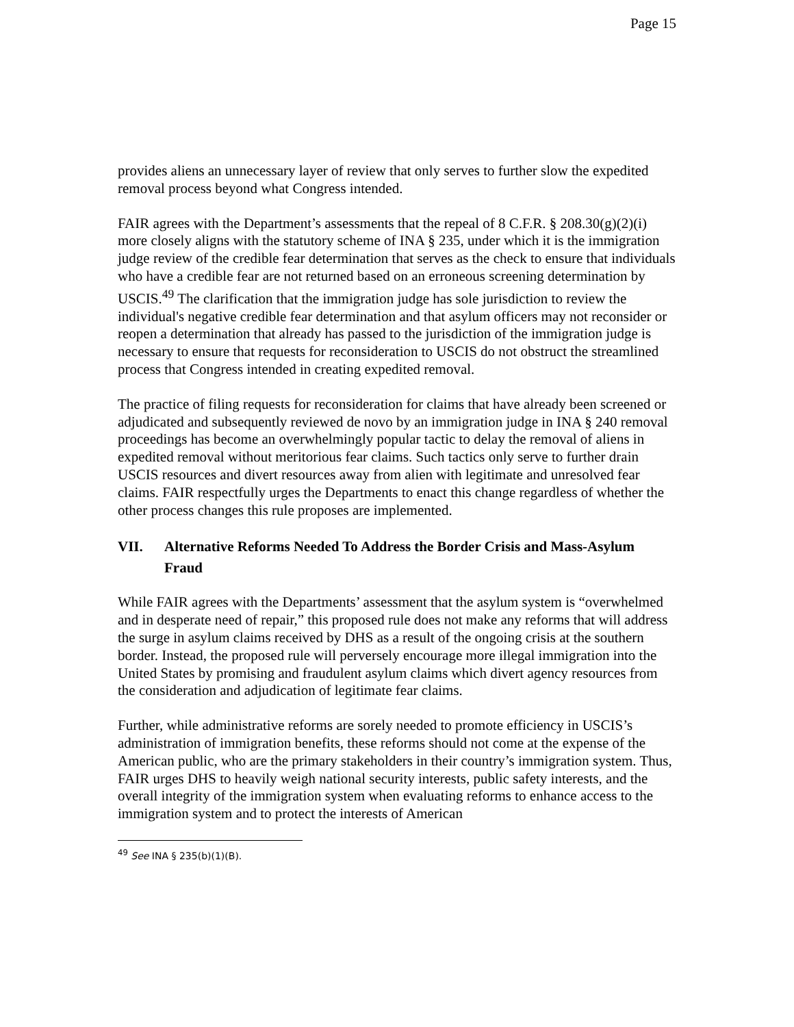Page 15
provides aliens an unnecessary layer of review that only serves to further slow the expedited removal process beyond what Congress intended.
FAIR agrees with the Department’s assessments that the repeal of 8 C.F.R. § 208.30(g)(2)(i) more closely aligns with the statutory scheme of INA § 235, under which it is the immigration judge review of the credible fear determination that serves as the check to ensure that individuals who have a credible fear are not returned based on an erroneous screening determination by USCIS.<sup>49</sup> The clarification that the immigration judge has sole jurisdiction to review the individual's negative credible fear determination and that asylum officers may not reconsider or reopen a determination that already has passed to the jurisdiction of the immigration judge is necessary to ensure that requests for reconsideration to USCIS do not obstruct the streamlined process that Congress intended in creating expedited removal.
The practice of filing requests for reconsideration for claims that have already been screened or adjudicated and subsequently reviewed de novo by an immigration judge in INA § 240 removal proceedings has become an overwhelmingly popular tactic to delay the removal of aliens in expedited removal without meritorious fear claims. Such tactics only serve to further drain USCIS resources and divert resources away from alien with legitimate and unresolved fear claims. FAIR respectfully urges the Departments to enact this change regardless of whether the other process changes this rule proposes are implemented.
VII. Alternative Reforms Needed To Address the Border Crisis and Mass-Asylum Fraud
While FAIR agrees with the Departments’ assessment that the asylum system is “overwhelmed and in desperate need of repair,” this proposed rule does not make any reforms that will address the surge in asylum claims received by DHS as a result of the ongoing crisis at the southern border. Instead, the proposed rule will perversely encourage more illegal immigration into the United States by promising and fraudulent asylum claims which divert agency resources from the consideration and adjudication of legitimate fear claims.
Further, while administrative reforms are sorely needed to promote efficiency in USCIS’s administration of immigration benefits, these reforms should not come at the expense of the American public, who are the primary stakeholders in their country’s immigration system. Thus, FAIR urges DHS to heavily weigh national security interests, public safety interests, and the overall integrity of the immigration system when evaluating reforms to enhance access to the immigration system and to protect the interests of American
<sup>49</sup> See INA § 235(b)(1)(B).